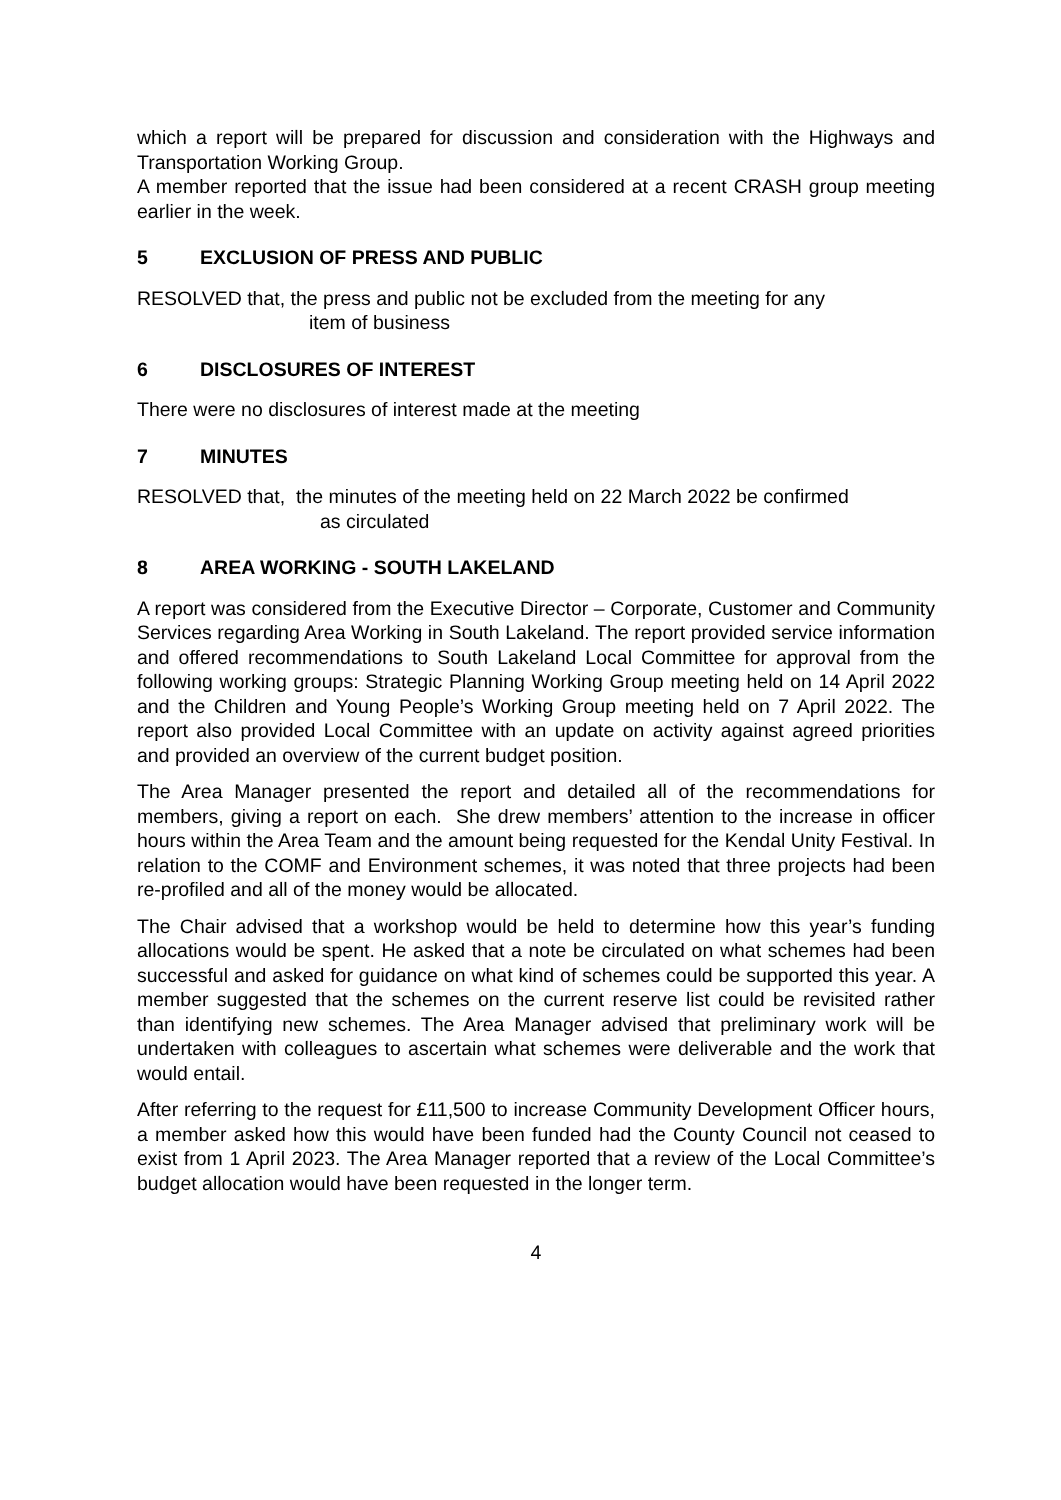which a report will be prepared for discussion and consideration with the Highways and Transportation Working Group.
A member reported that the issue had been considered at a recent CRASH group meeting earlier in the week.
5 EXCLUSION OF PRESS AND PUBLIC
RESOLVED that, the press and public not be excluded from the meeting for any
item of business
6 DISCLOSURES OF INTEREST
There were no disclosures of interest made at the meeting
7 MINUTES
RESOLVED that, the minutes of the meeting held on 22 March 2022 be confirmed
as circulated
8 AREA WORKING - SOUTH LAKELAND
A report was considered from the Executive Director – Corporate, Customer and Community Services regarding Area Working in South Lakeland. The report provided service information and offered recommendations to South Lakeland Local Committee for approval from the following working groups: Strategic Planning Working Group meeting held on 14 April 2022 and the Children and Young People’s Working Group meeting held on 7 April 2022. The report also provided Local Committee with an update on activity against agreed priorities and provided an overview of the current budget position.
The Area Manager presented the report and detailed all of the recommendations for members, giving a report on each. She drew members’ attention to the increase in officer hours within the Area Team and the amount being requested for the Kendal Unity Festival. In relation to the COMF and Environment schemes, it was noted that three projects had been re-profiled and all of the money would be allocated.
The Chair advised that a workshop would be held to determine how this year’s funding allocations would be spent. He asked that a note be circulated on what schemes had been successful and asked for guidance on what kind of schemes could be supported this year. A member suggested that the schemes on the current reserve list could be revisited rather than identifying new schemes. The Area Manager advised that preliminary work will be undertaken with colleagues to ascertain what schemes were deliverable and the work that would entail.
After referring to the request for £11,500 to increase Community Development Officer hours, a member asked how this would have been funded had the County Council not ceased to exist from 1 April 2023. The Area Manager reported that a review of the Local Committee’s budget allocation would have been requested in the longer term.
4